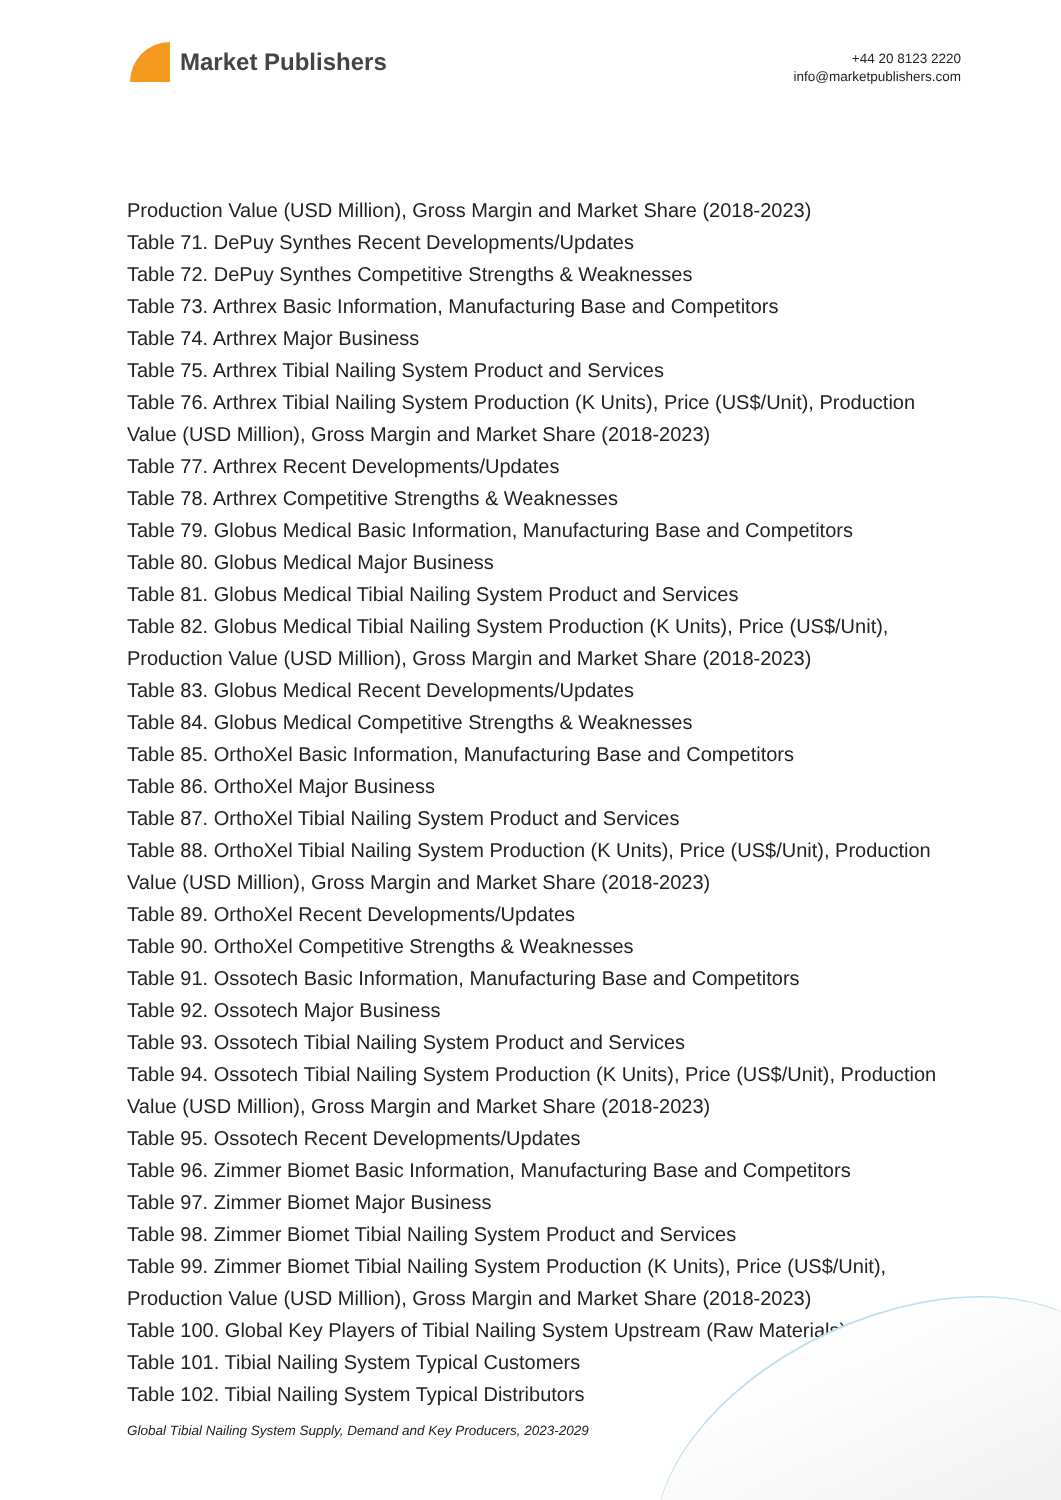Market Publishers
+44 20 8123 2220
info@marketpublishers.com
Production Value (USD Million), Gross Margin and Market Share (2018-2023)
Table 71. DePuy Synthes Recent Developments/Updates
Table 72. DePuy Synthes Competitive Strengths & Weaknesses
Table 73. Arthrex Basic Information, Manufacturing Base and Competitors
Table 74. Arthrex Major Business
Table 75. Arthrex Tibial Nailing System Product and Services
Table 76. Arthrex Tibial Nailing System Production (K Units), Price (US$/Unit), Production Value (USD Million), Gross Margin and Market Share (2018-2023)
Table 77. Arthrex Recent Developments/Updates
Table 78. Arthrex Competitive Strengths & Weaknesses
Table 79. Globus Medical Basic Information, Manufacturing Base and Competitors
Table 80. Globus Medical Major Business
Table 81. Globus Medical Tibial Nailing System Product and Services
Table 82. Globus Medical Tibial Nailing System Production (K Units), Price (US$/Unit), Production Value (USD Million), Gross Margin and Market Share (2018-2023)
Table 83. Globus Medical Recent Developments/Updates
Table 84. Globus Medical Competitive Strengths & Weaknesses
Table 85. OrthoXel Basic Information, Manufacturing Base and Competitors
Table 86. OrthoXel Major Business
Table 87. OrthoXel Tibial Nailing System Product and Services
Table 88. OrthoXel Tibial Nailing System Production (K Units), Price (US$/Unit), Production Value (USD Million), Gross Margin and Market Share (2018-2023)
Table 89. OrthoXel Recent Developments/Updates
Table 90. OrthoXel Competitive Strengths & Weaknesses
Table 91. Ossotech Basic Information, Manufacturing Base and Competitors
Table 92. Ossotech Major Business
Table 93. Ossotech Tibial Nailing System Product and Services
Table 94. Ossotech Tibial Nailing System Production (K Units), Price (US$/Unit), Production Value (USD Million), Gross Margin and Market Share (2018-2023)
Table 95. Ossotech Recent Developments/Updates
Table 96. Zimmer Biomet Basic Information, Manufacturing Base and Competitors
Table 97. Zimmer Biomet Major Business
Table 98. Zimmer Biomet Tibial Nailing System Product and Services
Table 99. Zimmer Biomet Tibial Nailing System Production (K Units), Price (US$/Unit), Production Value (USD Million), Gross Margin and Market Share (2018-2023)
Table 100. Global Key Players of Tibial Nailing System Upstream (Raw Materials)
Table 101. Tibial Nailing System Typical Customers
Table 102. Tibial Nailing System Typical Distributors
Global Tibial Nailing System Supply, Demand and Key Producers, 2023-2029